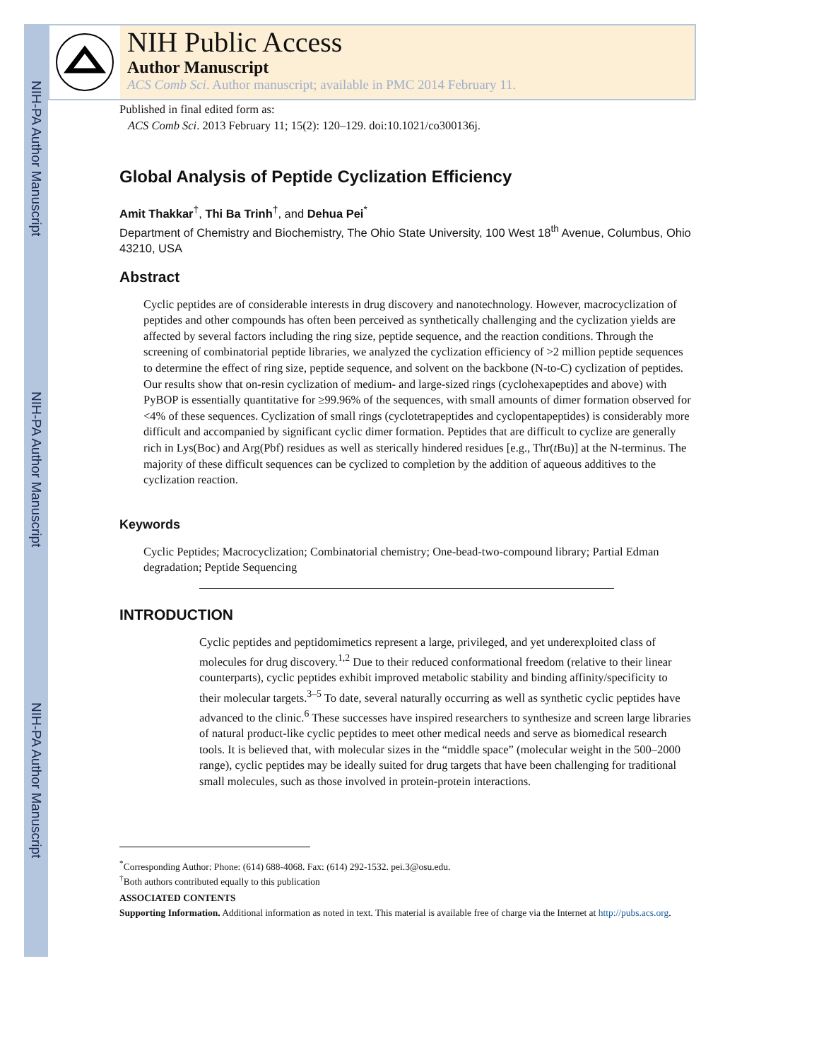NIH-PA Author Manuscript
NIH-PA Author Manuscript
NIH-PA Author Manuscript
NIH Public Access
Author Manuscript
ACS Comb Sci. Author manuscript; available in PMC 2014 February 11.
Published in final edited form as:
ACS Comb Sci. 2013 February 11; 15(2): 120–129. doi:10.1021/co300136j.
Global Analysis of Peptide Cyclization Efficiency
Amit Thakkar<sup>†</sup>, Thi Ba Trinh<sup>†</sup>, and Dehua Pei<sup>*</sup>
Department of Chemistry and Biochemistry, The Ohio State University, 100 West 18<sup>th</sup> Avenue, Columbus, Ohio 43210, USA
Abstract
Cyclic peptides are of considerable interests in drug discovery and nanotechnology. However, macrocyclization of peptides and other compounds has often been perceived as synthetically challenging and the cyclization yields are affected by several factors including the ring size, peptide sequence, and the reaction conditions. Through the screening of combinatorial peptide libraries, we analyzed the cyclization efficiency of >2 million peptide sequences to determine the effect of ring size, peptide sequence, and solvent on the backbone (N-to-C) cyclization of peptides. Our results show that on-resin cyclization of medium- and large-sized rings (cyclohexapeptides and above) with PyBOP is essentially quantitative for ≥99.96% of the sequences, with small amounts of dimer formation observed for <4% of these sequences. Cyclization of small rings (cyclotetrapeptides and cyclopentapeptides) is considerably more difficult and accompanied by significant cyclic dimer formation. Peptides that are difficult to cyclize are generally rich in Lys(Boc) and Arg(Pbf) residues as well as sterically hindered residues [e.g., Thr(t Bu)] at the N-terminus. The majority of these difficult sequences can be cyclized to completion by the addition of aqueous additives to the cyclization reaction.
Keywords
Cyclic Peptides; Macrocyclization; Combinatorial chemistry; One-bead-two-compound library; Partial Edman degradation; Peptide Sequencing
INTRODUCTION
Cyclic peptides and peptidomimetics represent a large, privileged, and yet underexploited class of molecules for drug discovery.<sup>1,2</sup> Due to their reduced conformational freedom (relative to their linear counterparts), cyclic peptides exhibit improved metabolic stability and binding affinity/specificity to their molecular targets.<sup>3–5</sup> To date, several naturally occurring as well as synthetic cyclic peptides have advanced to the clinic.<sup>6</sup> These successes have inspired researchers to synthesize and screen large libraries of natural product-like cyclic peptides to meet other medical needs and serve as biomedical research tools. It is believed that, with molecular sizes in the “middle space” (molecular weight in the 500–2000 range), cyclic peptides may be ideally suited for drug targets that have been challenging for traditional small molecules, such as those involved in protein-protein interactions.
<sup>*</sup> Corresponding Author: Phone: (614) 688-4068. Fax: (614) 292-1532. pei.3@osu.edu.
<sup>†</sup> Both authors contributed equally to this publication
ASSOCIATED CONTENTS
Supporting Information. Additional information as noted in text. This material is available free of charge via the Internet at http://pubs.acs.org.